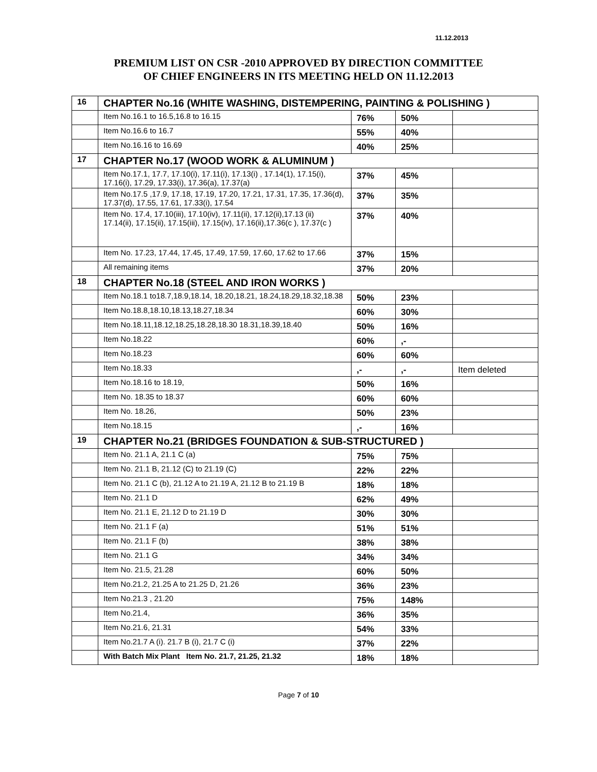11.12.2013
PREMIUM LIST ON CSR -2010 APPROVED BY DIRECTION COMMITTEE
OF CHIEF ENGINEERS IN ITS MEETING HELD ON 11.12.2013
| 16 | CHAPTER No.16 (WHITE WASHING, DISTEMPERING, PAINTING & POLISHING ) | | | |
| | Item No.16.1 to 16.5,16.8 to 16.15 | 76% | 50% | |
| | Item No.16.6 to 16.7 | 55% | 40% | |
| | Item No.16.16 to 16.69 | 40% | 25% | |
| 17 | CHAPTER No.17 (WOOD WORK & ALUMINUM ) | | | |
| | Item No.17.1, 17.7, 17.10(i), 17.11(i), 17.13(i) , 17.14(1), 17.15(i), 17.16(i), 17.29, 17.33(i), 17.36(a), 17.37(a) | 37% | 45% | |
| | Item No.17.5 ,17.9, 17.18, 17.19, 17.20, 17.21, 17.31, 17.35, 17.36(d), 17.37(d), 17.55, 17.61, 17.33(i), 17.54 | 37% | 35% | |
| | Item No. 17.4, 17.10(iii), 17.10(iv), 17.11(ii), 17.12(ii),17.13 (ii) 17.14(ii), 17.15(ii), 17.15(iii), 17.15(iv), 17.16(ii),17.36(c ), 17.37(c ) | 37% | 40% | |
| | Item No. 17.23, 17.44, 17.45, 17.49, 17.59, 17.60, 17.62 to 17.66 | 37% | 15% | |
| | All remaining items | 37% | 20% | |
| 18 | CHAPTER No.18 (STEEL AND IRON WORKS ) | | | |
| | Item No.18.1 to18.7,18.9,18.14, 18.20,18.21, 18.24,18.29,18.32,18.38 | 50% | 23% | |
| | Item No.18.8,18.10,18.13,18.27,18.34 | 60% | 30% | |
| | Item No.18.11,18.12,18.25,18.28,18.30 18.31,18.39,18.40 | 50% | 16% | |
| | Item No.18.22 | 60% | ,- | |
| | Item No.18.23 | 60% | 60% | |
| | Item No.18.33 | ,- | ,- | Item deleted |
| | Item No.18.16 to 18.19, | 50% | 16% | |
| | Item No. 18.35 to 18.37 | 60% | 60% | |
| | Item No. 18.26, | 50% | 23% | |
| | Item No.18.15 | ,- | 16% | |
| 19 | CHAPTER No.21 (BRIDGES FOUNDATION & SUB-STRUCTURED ) | | | |
| | Item No. 21.1 A, 21.1 C (a) | 75% | 75% | |
| | Item No. 21.1 B, 21.12 (C) to 21.19 (C) | 22% | 22% | |
| | Item No. 21.1 C (b), 21.12 A to 21.19 A, 21.12 B to 21.19 B | 18% | 18% | |
| | Item No. 21.1 D | 62% | 49% | |
| | Item No. 21.1 E, 21.12 D to 21.19 D | 30% | 30% | |
| | Item No. 21.1 F (a) | 51% | 51% | |
| | Item No. 21.1 F (b) | 38% | 38% | |
| | Item No. 21.1 G | 34% | 34% | |
| | Item No. 21.5, 21.28 | 60% | 50% | |
| | Item No.21.2, 21.25 A to 21.25 D, 21.26 | 36% | 23% | |
| | Item No.21.3 , 21.20 | 75% | 148% | |
| | Item No.21.4, | 36% | 35% | |
| | Item No.21.6, 21.31 | 54% | 33% | |
| | Item No.21.7 A (i). 21.7 B (i), 21.7 C (i) | 37% | 22% | |
| | With Batch Mix Plant Item No. 21.7, 21.25, 21.32 | 18% | 18% | |
Page 7 of 10